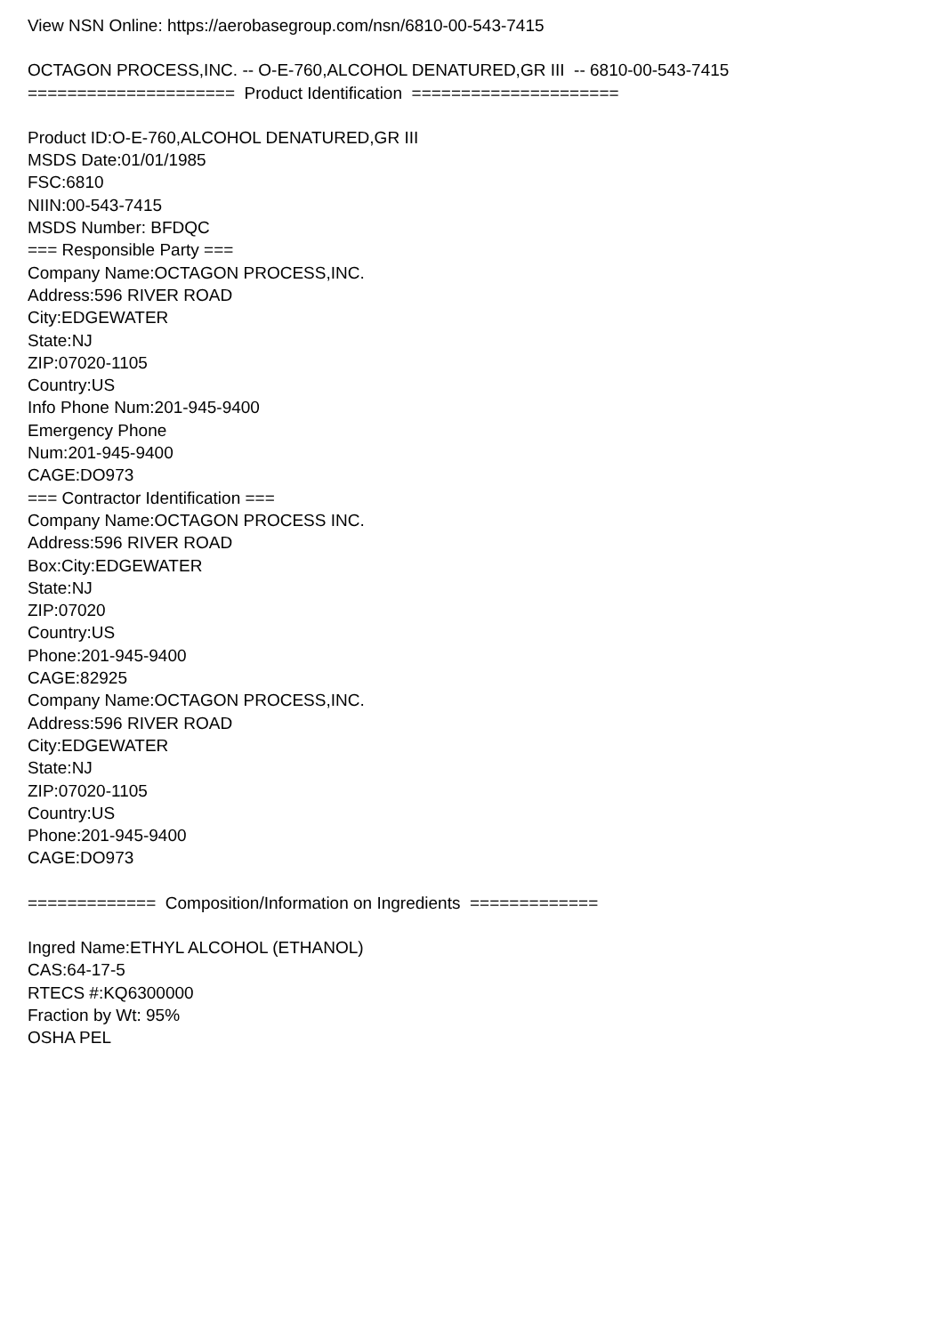View NSN Online: https://aerobasegroup.com/nsn/6810-00-543-7415
OCTAGON PROCESS,INC. -- O-E-760,ALCOHOL DENATURED,GR III -- 6810-00-543-7415
===================== Product Identification =====================
Product ID:O-E-760,ALCOHOL DENATURED,GR III
MSDS Date:01/01/1985
FSC:6810
NIIN:00-543-7415
MSDS Number: BFDQC
=== Responsible Party ===
Company Name:OCTAGON PROCESS,INC.
Address:596 RIVER ROAD
City:EDGEWATER
State:NJ
ZIP:07020-1105
Country:US
Info Phone Num:201-945-9400
Emergency Phone
Num:201-945-9400
CAGE:DO973
=== Contractor Identification ===
Company Name:OCTAGON PROCESS INC.
Address:596 RIVER ROAD
Box:City:EDGEWATER
State:NJ
ZIP:07020
Country:US
Phone:201-945-9400
CAGE:82925
Company Name:OCTAGON PROCESS,INC.
Address:596 RIVER ROAD
City:EDGEWATER
State:NJ
ZIP:07020-1105
Country:US
Phone:201-945-9400
CAGE:DO973
============= Composition/Information on Ingredients =============
Ingred Name:ETHYL ALCOHOL (ETHANOL)
CAS:64-17-5
RTECS #:KQ6300000
Fraction by Wt: 95%
OSHA PEL